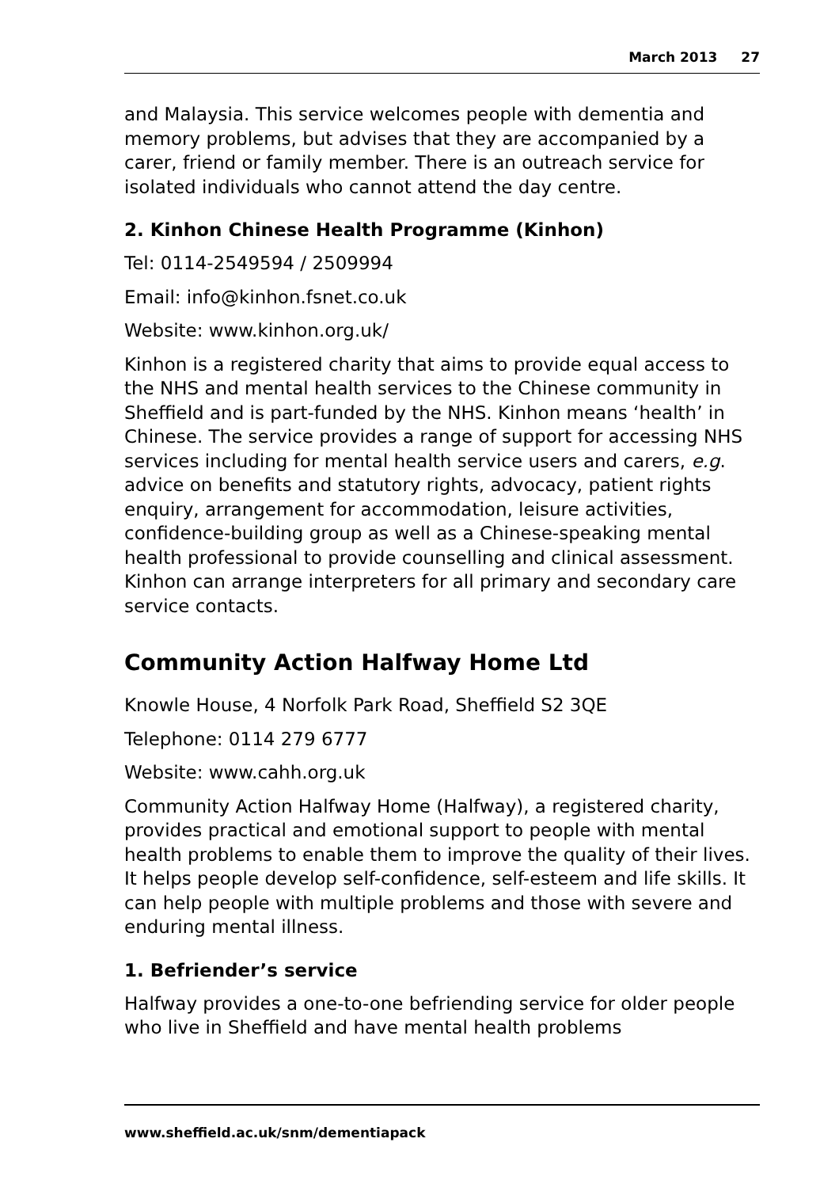March 2013 27
and Malaysia. This service welcomes people with dementia and memory problems, but advises that they are accompanied by a carer, friend or family member. There is an outreach service for isolated individuals who cannot attend the day centre.
2. Kinhon Chinese Health Programme (Kinhon)
Tel: 0114-2549594 / 2509994
Email: info@kinhon.fsnet.co.uk
Website: www.kinhon.org.uk/
Kinhon is a registered charity that aims to provide equal access to the NHS and mental health services to the Chinese community in Sheffield and is part-funded by the NHS. Kinhon means ‘health’ in Chinese. The service provides a range of support for accessing NHS services including for mental health service users and carers, e.g. advice on benefits and statutory rights, advocacy, patient rights enquiry, arrangement for accommodation, leisure activities, confidence-building group as well as a Chinese-speaking mental health professional to provide counselling and clinical assessment. Kinhon can arrange interpreters for all primary and secondary care service contacts.
Community Action Halfway Home Ltd
Knowle House, 4 Norfolk Park Road, Sheffield S2 3QE
Telephone: 0114 279 6777
Website: www.cahh.org.uk
Community Action Halfway Home (Halfway), a registered charity, provides practical and emotional support to people with mental health problems to enable them to improve the quality of their lives. It helps people develop self-confidence, self-esteem and life skills. It can help people with multiple problems and those with severe and enduring mental illness.
1. Befriender’s service
Halfway provides a one-to-one befriending service for older people who live in Sheffield and have mental health problems
www.sheffield.ac.uk/snm/dementiapack